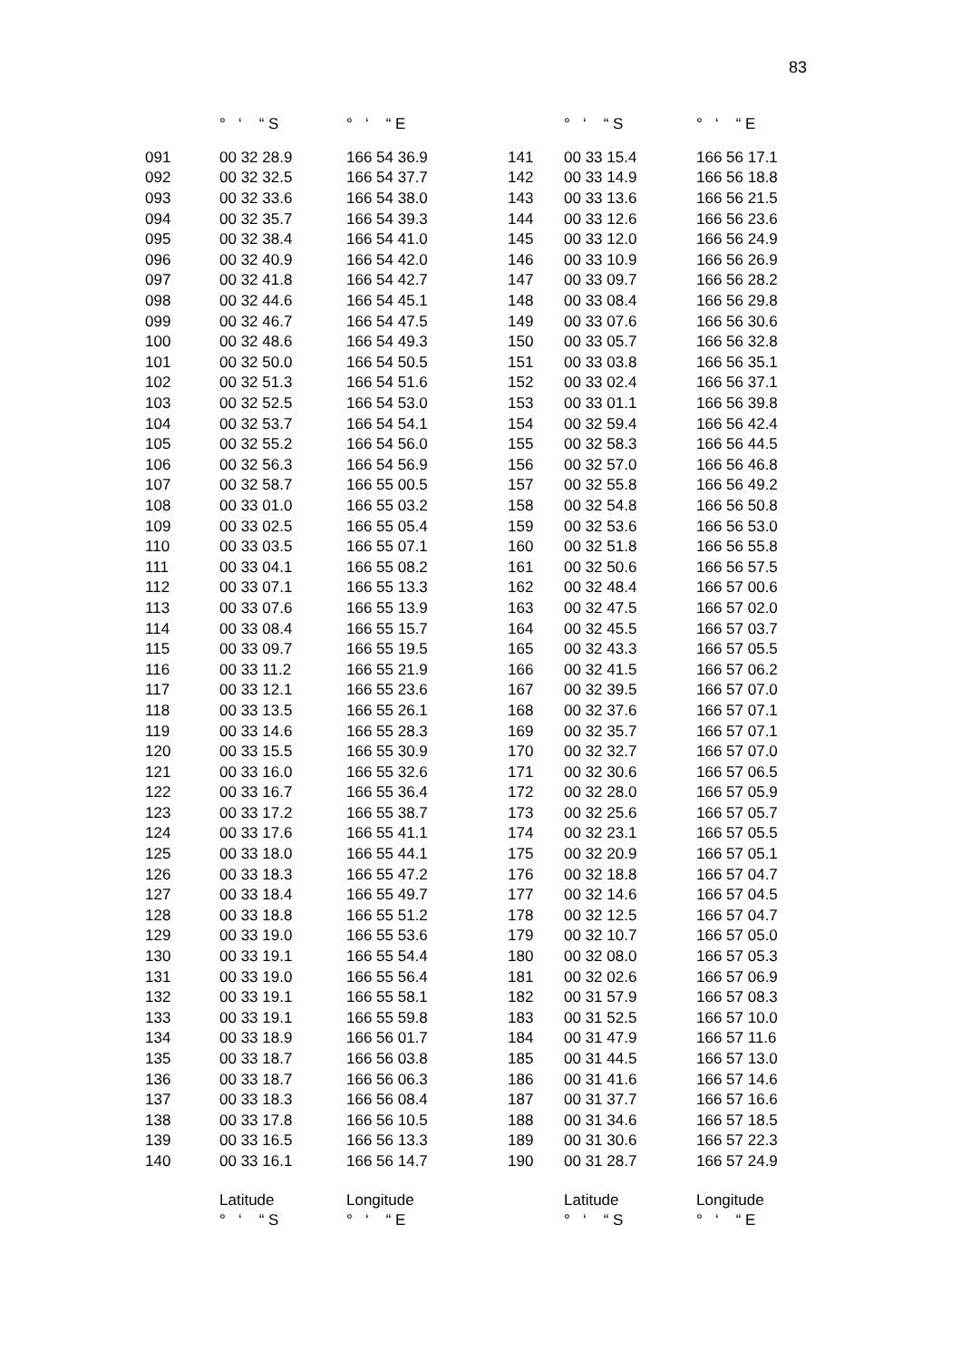83
| | ° ‘ “ S | ° ‘ “ E | | ° ‘ “ S | ° ‘ “ E |
| --- | --- | --- | --- | --- | --- |
| 091 | 00 32 28.9 | 166 54 36.9 | 141 | 00 33 15.4 | 166 56 17.1 |
| 092 | 00 32 32.5 | 166 54 37.7 | 142 | 00 33 14.9 | 166 56 18.8 |
| 093 | 00 32 33.6 | 166 54 38.0 | 143 | 00 33 13.6 | 166 56 21.5 |
| 094 | 00 32 35.7 | 166 54 39.3 | 144 | 00 33 12.6 | 166 56 23.6 |
| 095 | 00 32 38.4 | 166 54 41.0 | 145 | 00 33 12.0 | 166 56 24.9 |
| 096 | 00 32 40.9 | 166 54 42.0 | 146 | 00 33 10.9 | 166 56 26.9 |
| 097 | 00 32 41.8 | 166 54 42.7 | 147 | 00 33 09.7 | 166 56 28.2 |
| 098 | 00 32 44.6 | 166 54 45.1 | 148 | 00 33 08.4 | 166 56 29.8 |
| 099 | 00 32 46.7 | 166 54 47.5 | 149 | 00 33 07.6 | 166 56 30.6 |
| 100 | 00 32 48.6 | 166 54 49.3 | 150 | 00 33 05.7 | 166 56 32.8 |
| 101 | 00 32 50.0 | 166 54 50.5 | 151 | 00 33 03.8 | 166 56 35.1 |
| 102 | 00 32 51.3 | 166 54 51.6 | 152 | 00 33 02.4 | 166 56 37.1 |
| 103 | 00 32 52.5 | 166 54 53.0 | 153 | 00 33 01.1 | 166 56 39.8 |
| 104 | 00 32 53.7 | 166 54 54.1 | 154 | 00 32 59.4 | 166 56 42.4 |
| 105 | 00 32 55.2 | 166 54 56.0 | 155 | 00 32 58.3 | 166 56 44.5 |
| 106 | 00 32 56.3 | 166 54 56.9 | 156 | 00 32 57.0 | 166 56 46.8 |
| 107 | 00 32 58.7 | 166 55 00.5 | 157 | 00 32 55.8 | 166 56 49.2 |
| 108 | 00 33 01.0 | 166 55 03.2 | 158 | 00 32 54.8 | 166 56 50.8 |
| 109 | 00 33 02.5 | 166 55 05.4 | 159 | 00 32 53.6 | 166 56 53.0 |
| 110 | 00 33 03.5 | 166 55 07.1 | 160 | 00 32 51.8 | 166 56 55.8 |
| 111 | 00 33 04.1 | 166 55 08.2 | 161 | 00 32 50.6 | 166 56 57.5 |
| 112 | 00 33 07.1 | 166 55 13.3 | 162 | 00 32 48.4 | 166 57 00.6 |
| 113 | 00 33 07.6 | 166 55 13.9 | 163 | 00 32 47.5 | 166 57 02.0 |
| 114 | 00 33 08.4 | 166 55 15.7 | 164 | 00 32 45.5 | 166 57 03.7 |
| 115 | 00 33 09.7 | 166 55 19.5 | 165 | 00 32 43.3 | 166 57 05.5 |
| 116 | 00 33 11.2 | 166 55 21.9 | 166 | 00 32 41.5 | 166 57 06.2 |
| 117 | 00 33 12.1 | 166 55 23.6 | 167 | 00 32 39.5 | 166 57 07.0 |
| 118 | 00 33 13.5 | 166 55 26.1 | 168 | 00 32 37.6 | 166 57 07.1 |
| 119 | 00 33 14.6 | 166 55 28.3 | 169 | 00 32 35.7 | 166 57 07.1 |
| 120 | 00 33 15.5 | 166 55 30.9 | 170 | 00 32 32.7 | 166 57 07.0 |
| 121 | 00 33 16.0 | 166 55 32.6 | 171 | 00 32 30.6 | 166 57 06.5 |
| 122 | 00 33 16.7 | 166 55 36.4 | 172 | 00 32 28.0 | 166 57 05.9 |
| 123 | 00 33 17.2 | 166 55 38.7 | 173 | 00 32 25.6 | 166 57 05.7 |
| 124 | 00 33 17.6 | 166 55 41.1 | 174 | 00 32 23.1 | 166 57 05.5 |
| 125 | 00 33 18.0 | 166 55 44.1 | 175 | 00 32 20.9 | 166 57 05.1 |
| 126 | 00 33 18.3 | 166 55 47.2 | 176 | 00 32 18.8 | 166 57 04.7 |
| 127 | 00 33 18.4 | 166 55 49.7 | 177 | 00 32 14.6 | 166 57 04.5 |
| 128 | 00 33 18.8 | 166 55 51.2 | 178 | 00 32 12.5 | 166 57 04.7 |
| 129 | 00 33 19.0 | 166 55 53.6 | 179 | 00 32 10.7 | 166 57 05.0 |
| 130 | 00 33 19.1 | 166 55 54.4 | 180 | 00 32 08.0 | 166 57 05.3 |
| 131 | 00 33 19.0 | 166 55 56.4 | 181 | 00 32 02.6 | 166 57 06.9 |
| 132 | 00 33 19.1 | 166 55 58.1 | 182 | 00 31 57.9 | 166 57 08.3 |
| 133 | 00 33 19.1 | 166 55 59.8 | 183 | 00 31 52.5 | 166 57 10.0 |
| 134 | 00 33 18.9 | 166 56 01.7 | 184 | 00 31 47.9 | 166 57 11.6 |
| 135 | 00 33 18.7 | 166 56 03.8 | 185 | 00 31 44.5 | 166 57 13.0 |
| 136 | 00 33 18.7 | 166 56 06.3 | 186 | 00 31 41.6 | 166 57 14.6 |
| 137 | 00 33 18.3 | 166 56 08.4 | 187 | 00 31 37.7 | 166 57 16.6 |
| 138 | 00 33 17.8 | 166 56 10.5 | 188 | 00 31 34.6 | 166 57 18.5 |
| 139 | 00 33 16.5 | 166 56 13.3 | 189 | 00 31 30.6 | 166 57 22.3 |
| 140 | 00 33 16.1 | 166 56 14.7 | 190 | 00 31 28.7 | 166 57 24.9 |
| | Latitude | Longitude | | Latitude | Longitude |
| | ° ‘ “ S | ° ‘ “ E | | ° ‘ “ S | ° ‘ “ E |